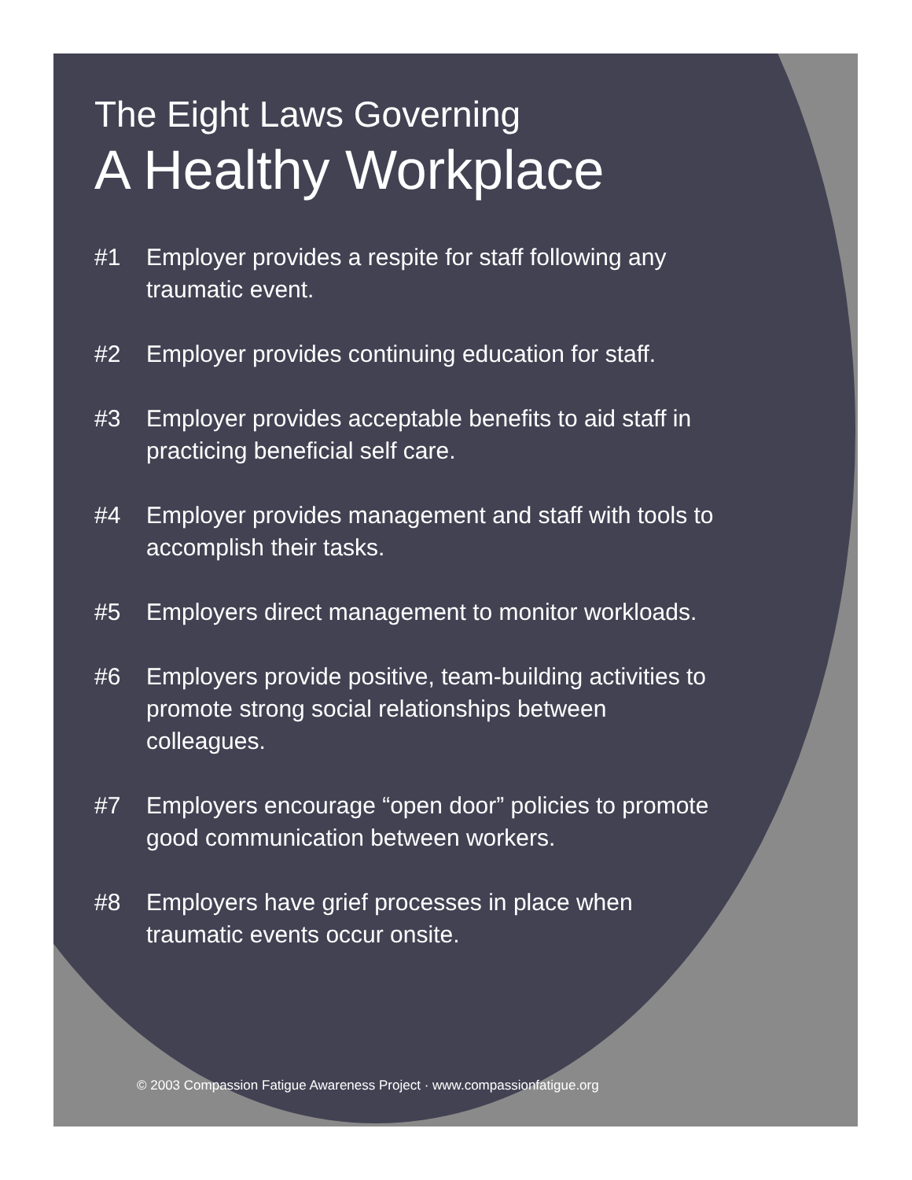The Eight Laws Governing
A Healthy Workplace
#1 Employer provides a respite for staff following any traumatic event.
#2 Employer provides continuing education for staff.
#3 Employer provides acceptable benefits to aid staff in practicing beneficial self care.
#4 Employer provides management and staff with tools to accomplish their tasks.
#5 Employers direct management to monitor workloads.
#6 Employers provide positive, team-building activities to promote strong social relationships between colleagues.
#7 Employers encourage “open door” policies to promote good communication between workers.
#8 Employers have grief processes in place when traumatic events occur onsite.
© 2003 Compassion Fatigue Awareness Project · www.compassionfatigue.org